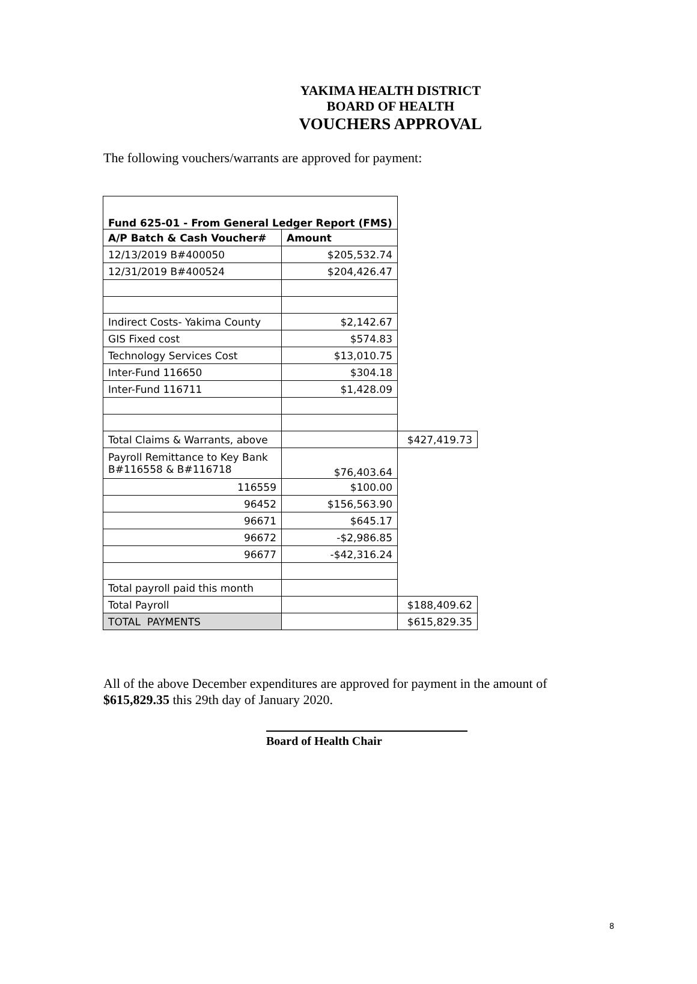YAKIMA HEALTH DISTRICT
BOARD OF HEALTH
VOUCHERS APPROVAL
The following vouchers/warrants are approved for payment:
| Fund 625-01 - From General Ledger Report (FMS) | | |
| A/P Batch & Cash Voucher# | Amount | |
| 12/13/2019 B#400050 | $205,532.74 | |
| 12/31/2019 B#400524 | $204,426.47 | |
| Indirect Costs- Yakima County | $2,142.67 | |
| GIS Fixed cost | $574.83 | |
| Technology Services Cost | $13,010.75 | |
| Inter-Fund 116650 | $304.18 | |
| Inter-Fund 116711 | $1,428.09 | |
| Total Claims & Warrants, above | | $427,419.73 |
| Payroll Remittance to Key Bank B#116558 & B#116718 | $76,403.64 | |
| 116559 | $100.00 | |
| 96452 | $156,563.90 | |
| 96671 | $645.17 | |
| 96672 | -$2,986.85 | |
| 96677 | -$42,316.24 | |
| Total payroll paid this month | | |
| Total Payroll | | $188,409.62 |
| TOTAL PAYMENTS | | $615,829.35 |
All of the above December expenditures are approved for payment in the amount of $615,829.35 this 29th day of January 2020.
Board of Health Chair
8